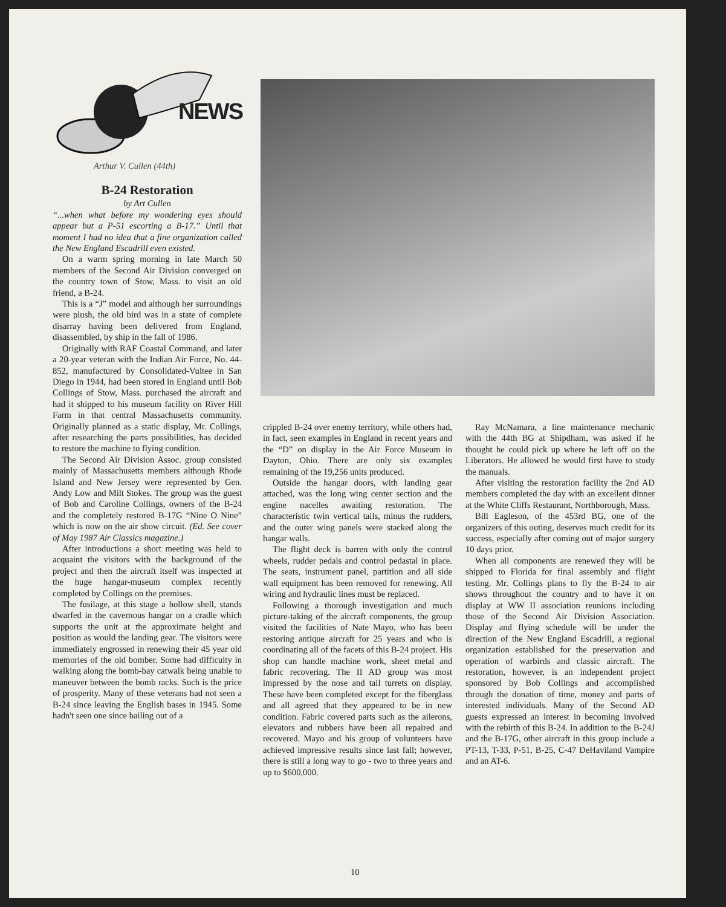NEWS
Arthur V. Cullen (44th)
B-24 Restoration
by Art Cullen
“...when what before my wondering eyes should appear but a P-51 escorting a B-17.” Until that moment I had no idea that a fine organization called the New England Escadrill even existed.
On a warm spring morning in late March 50 members of the Second Air Division converged on the country town of Stow, Mass. to visit an old friend, a B-24.
This is a “J” model and although her surroundings were plush, the old bird was in a state of complete disarray having been delivered from England, disassembled, by ship in the fall of 1986.
Originally with RAF Coastal Command, and later a 20-year veteran with the Indian Air Force, No. 44-852, manufactured by Consolidated-Vultee in San Diego in 1944, had been stored in England until Bob Collings of Stow, Mass. purchased the aircraft and had it shipped to his museum facility on River Hill Farm in that central Massachusetts community. Originally planned as a static display, Mr. Collings, after researching the parts possibilities, has decided to restore the machine to flying condition.
The Second Air Division Assoc. group consisted mainly of Massachusetts members although Rhode Island and New Jersey were represented by Gen. Andy Low and Milt Stokes. The group was the guest of Bob and Caroline Collings, owners of the B-24 and the completely restored B-17G “Nine O Nine” which is now on the air show circuit. (Ed. See cover of May 1987 Air Classics magazine.)
After introductions a short meeting was held to acquaint the visitors with the background of the project and then the aircraft itself was inspected at the huge hangar-museum complex recently completed by Collings on the premises.
The fusilage, at this stage a hollow shell, stands dwarfed in the cavernous hangar on a cradle which supports the unit at the approximate height and position as would the landing gear. The visitors were immediately engrossed in renewing their 45 year old memories of the old bomber. Some had difficulty in walking along the bomb-bay catwalk being unable to maneuver between the bomb racks. Such is the price of prosperity. Many of these veterans had not seen a B-24 since leaving the English bases in 1945. Some hadn't seen one since bailing out of a
crippled B-24 over enemy territory, while others had, in fact, seen examples in England in recent years and the “D” on display in the Air Force Museum in Dayton, Ohio. There are only six examples remaining of the 19,256 units produced.
Outside the hangar doors, with landing gear attached, was the long wing center section and the engine nacelles awaiting restoration. The characteristic twin vertical tails, minus the rudders, and the outer wing panels were stacked along the hangar walls.
The flight deck is barren with only the control wheels, rudder pedals and control pedastal in place. The seats, instrument panel, partition and all side wall equipment has been removed for renewing. All wiring and hydraulic lines must be replaced.
Following a thorough investigation and much picture-taking of the aircraft components, the group visited the facilities of Nate Mayo, who has been restoring antique aircraft for 25 years and who is coordinating all of the facets of this B-24 project. His shop can handle machine work, sheet metal and fabric recovering. The II AD group was most impressed by the nose and tail turrets on display. These have been completed except for the fiberglass and all agreed that they appeared to be in new condition. Fabric covered parts such as the ailerons, elevators and rubbers have been all repaired and recovered. Mayo and his group of volunteers have achieved impressive results since last fall; however, there is still a long way to go - two to three years and up to $600,000.
Ray McNamara, a line maintenance mechanic with the 44th BG at Shipdham, was asked if he thought he could pick up where he left off on the Liberators. He allowed he would first have to study the manuals.
After visiting the restoration facility the 2nd AD members completed the day with an excellent dinner at the White Cliffs Restaurant, Northborough, Mass.
Bill Eagleson, of the 453rd BG, one of the organizers of this outing, deserves much credit for its success, especially after coming out of major surgery 10 days prior.
When all components are renewed they will be shipped to Florida for final assembly and flight testing. Mr. Collings plans to fly the B-24 to air shows throughout the country and to have it on display at WW II association reunions including those of the Second Air Division Association. Display and flying schedule will be under the direction of the New England Escadrill, a regional organization established for the preservation and operation of warbirds and classic aircraft. The restoration, however, is an independent project sponsored by Bob Collings and accomplished through the donation of time, money and parts of interested individuals. Many of the Second AD guests expressed an interest in becoming involved with the rebirth of this B-24. In addition to the B-24J and the B-17G, other aircraft in this group include a PT-13, T-33, P-51, B-25, C-47 DeHaviland Vampire and an AT-6.
10